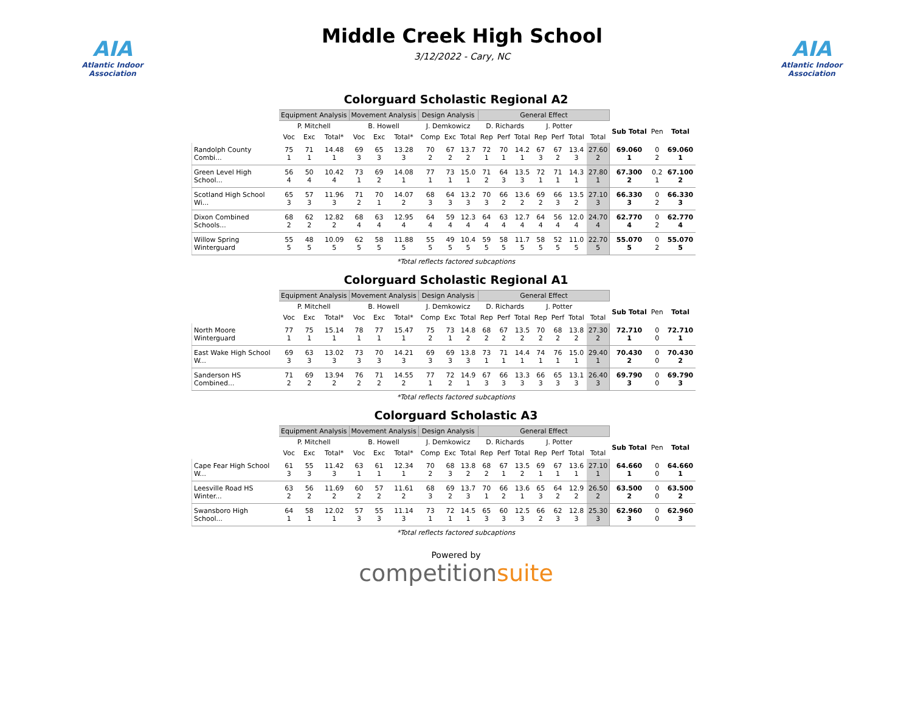AIA
Atlantic Indoor Association
Middle Creek High School
3/12/2022 - Cary, NC
AIA
Atlantic Indoor Association
Colorguard Scholastic Regional A2
| | Equipment Analysis | | | Movement Analysis | | | Design Analysis | | | General Effect | | | | | | | | | |
| | P. Mitchell | | | B. Howell | | | J. Demkowicz | | | D. Richards | | | J. Potter | | | | Sub Total | Pen | Total |
| | Voc | Exc | Total* | Voc | Exc | Total* | Comp | Exc | Total | Rep | Perf | Total | Rep | Perf | Total | Total | | | |
| Randolph County Combi... | 75 1 | 71 1 | 14.48 1 | 69 3 | 65 3 | 13.28 3 | 70 2 | 67 2 | 13.7 2 | 72 1 | 70 1 | 14.2 1 | 67 3 | 67 2 | 13.4 3 | 27.60 2 | 69.060 1 | 0 2 | 69.060 1 |
| Green Level High School... | 56 4 | 50 4 | 10.42 4 | 73 1 | 69 2 | 14.08 1 | 77 1 | 73 1 | 15.0 1 | 71 2 | 64 3 | 13.5 3 | 72 1 | 71 1 | 14.3 1 | 27.80 1 | 67.300 2 | 0.2 1 | 67.100 2 |
| Scotland High School Wi... | 65 3 | 57 3 | 11.96 3 | 71 2 | 70 1 | 14.07 2 | 68 3 | 64 3 | 13.2 3 | 70 3 | 66 2 | 13.6 2 | 69 2 | 66 3 | 13.5 2 | 27.10 3 | 66.330 3 | 0 2 | 66.330 3 |
| Dixon Combined Schools... | 68 2 | 62 2 | 12.82 2 | 68 4 | 63 4 | 12.95 4 | 64 4 | 59 4 | 12.3 4 | 64 4 | 63 4 | 12.7 4 | 64 4 | 56 4 | 12.0 4 | 24.70 4 | 62.770 4 | 0 2 | 62.770 4 |
| Willow Spring Winterguard | 55 5 | 48 5 | 10.09 5 | 62 5 | 58 5 | 11.88 5 | 55 5 | 49 5 | 10.4 5 | 59 5 | 58 5 | 11.7 5 | 58 5 | 52 5 | 11.0 5 | 22.70 5 | 55.070 5 | 0 2 | 55.070 5 |
*Total reflects factored subcaptions
Colorguard Scholastic Regional A1
| | Equipment Analysis | | | Movement Analysis | | | Design Analysis | | | General Effect | | | | | | | | | |
| | P. Mitchell | | | B. Howell | | | J. Demkowicz | | | D. Richards | | | J. Potter | | | | Sub Total | Pen | Total |
| | Voc | Exc | Total* | Voc | Exc | Total* | Comp | Exc | Total | Rep | Perf | Total | Rep | Perf | Total | Total | | | |
| North Moore Winterguard | 77 1 | 75 1 | 15.14 1 | 78 1 | 77 1 | 15.47 1 | 75 2 | 73 1 | 14.8 2 | 68 2 | 67 2 | 13.5 2 | 70 2 | 68 2 | 13.8 2 | 27.30 2 | 72.710 1 | 0 0 | 72.710 1 |
| East Wake High School W... | 69 3 | 63 3 | 13.02 3 | 73 3 | 70 3 | 14.21 3 | 69 3 | 69 3 | 13.8 3 | 73 1 | 71 1 | 14.4 1 | 74 1 | 76 1 | 15.0 1 | 29.40 1 | 70.430 2 | 0 0 | 70.430 2 |
| Sanderson HS Combined... | 71 2 | 69 2 | 13.94 2 | 76 2 | 71 2 | 14.55 2 | 77 1 | 72 2 | 14.9 1 | 67 3 | 66 3 | 13.3 3 | 66 3 | 65 3 | 13.1 3 | 26.40 3 | 69.790 3 | 0 0 | 69.790 3 |
*Total reflects factored subcaptions
Colorguard Scholastic A3
| | Equipment Analysis | | | Movement Analysis | | | Design Analysis | | | General Effect | | | | | | | | | |
| | P. Mitchell | | | B. Howell | | | J. Demkowicz | | | D. Richards | | | J. Potter | | | | Sub Total | Pen | Total |
| | Voc | Exc | Total* | Voc | Exc | Total* | Comp | Exc | Total | Rep | Perf | Total | Rep | Perf | Total | Total | | | |
| Cape Fear High School W... | 61 3 | 55 3 | 11.42 3 | 63 1 | 61 1 | 12.34 1 | 70 2 | 68 3 | 13.8 2 | 68 2 | 67 1 | 13.5 2 | 69 1 | 67 1 | 13.6 1 | 27.10 1 | 64.660 1 | 0 0 | 64.660 1 |
| Leesville Road HS Winter... | 63 2 | 56 2 | 11.69 2 | 60 2 | 57 2 | 11.61 2 | 68 3 | 69 2 | 13.7 3 | 70 1 | 66 2 | 13.6 1 | 65 3 | 64 2 | 12.9 2 | 26.50 2 | 63.500 2 | 0 0 | 63.500 2 |
| Swansboro High School... | 64 1 | 58 1 | 12.02 1 | 57 3 | 55 3 | 11.14 3 | 73 1 | 72 1 | 14.5 1 | 65 3 | 60 3 | 12.5 3 | 66 2 | 62 3 | 12.8 3 | 25.30 3 | 62.960 3 | 0 0 | 62.960 3 |
*Total reflects factored subcaptions
Powered by
competitionsuite